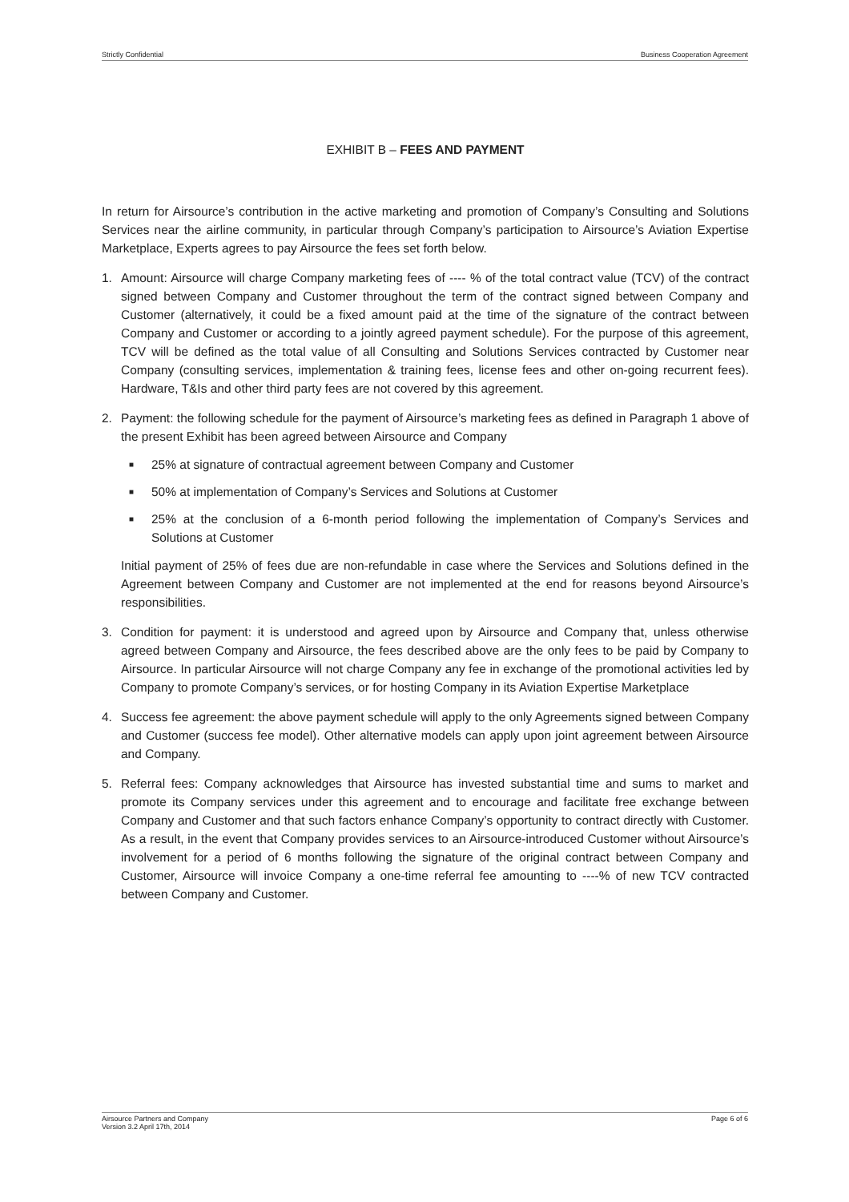Strictly Confidential Business Cooperation Agreement
EXHIBIT B – FEES AND PAYMENT
In return for Airsource’s contribution in the active marketing and promotion of Company’s Consulting and Solutions Services near the airline community, in particular through Company’s participation to Airsource’s Aviation Expertise Marketplace, Experts agrees to pay Airsource the fees set forth below.
1. Amount: Airsource will charge Company marketing fees of ---- % of the total contract value (TCV) of the contract signed between Company and Customer throughout the term of the contract signed between Company and Customer (alternatively, it could be a fixed amount paid at the time of the signature of the contract between Company and Customer or according to a jointly agreed payment schedule). For the purpose of this agreement, TCV will be defined as the total value of all Consulting and Solutions Services contracted by Customer near Company (consulting services, implementation & training fees, license fees and other on-going recurrent fees). Hardware, T&Is and other third party fees are not covered by this agreement.
2. Payment: the following schedule for the payment of Airsource’s marketing fees as defined in Paragraph 1 above of the present Exhibit has been agreed between Airsource and Company
■ 25% at signature of contractual agreement between Company and Customer
■ 50% at implementation of Company’s Services and Solutions at Customer
■ 25% at the conclusion of a 6-month period following the implementation of Company’s Services and Solutions at Customer
Initial payment of 25% of fees due are non-refundable in case where the Services and Solutions defined in the Agreement between Company and Customer are not implemented at the end for reasons beyond Airsource’s responsibilities.
3. Condition for payment: it is understood and agreed upon by Airsource and Company that, unless otherwise agreed between Company and Airsource, the fees described above are the only fees to be paid by Company to Airsource. In particular Airsource will not charge Company any fee in exchange of the promotional activities led by Company to promote Company’s services, or for hosting Company in its Aviation Expertise Marketplace
4. Success fee agreement: the above payment schedule will apply to the only Agreements signed between Company and Customer (success fee model). Other alternative models can apply upon joint agreement between Airsource and Company.
5. Referral fees: Company acknowledges that Airsource has invested substantial time and sums to market and promote its Company services under this agreement and to encourage and facilitate free exchange between Company and Customer and that such factors enhance Company’s opportunity to contract directly with Customer. As a result, in the event that Company provides services to an Airsource-introduced Customer without Airsource’s involvement for a period of 6 months following the signature of the original contract between Company and Customer, Airsource will invoice Company a one-time referral fee amounting to ----% of new TCV contracted between Company and Customer.
Airsource Partners and Company
Version 3.2 April 17th, 2014 Page 6 of 6